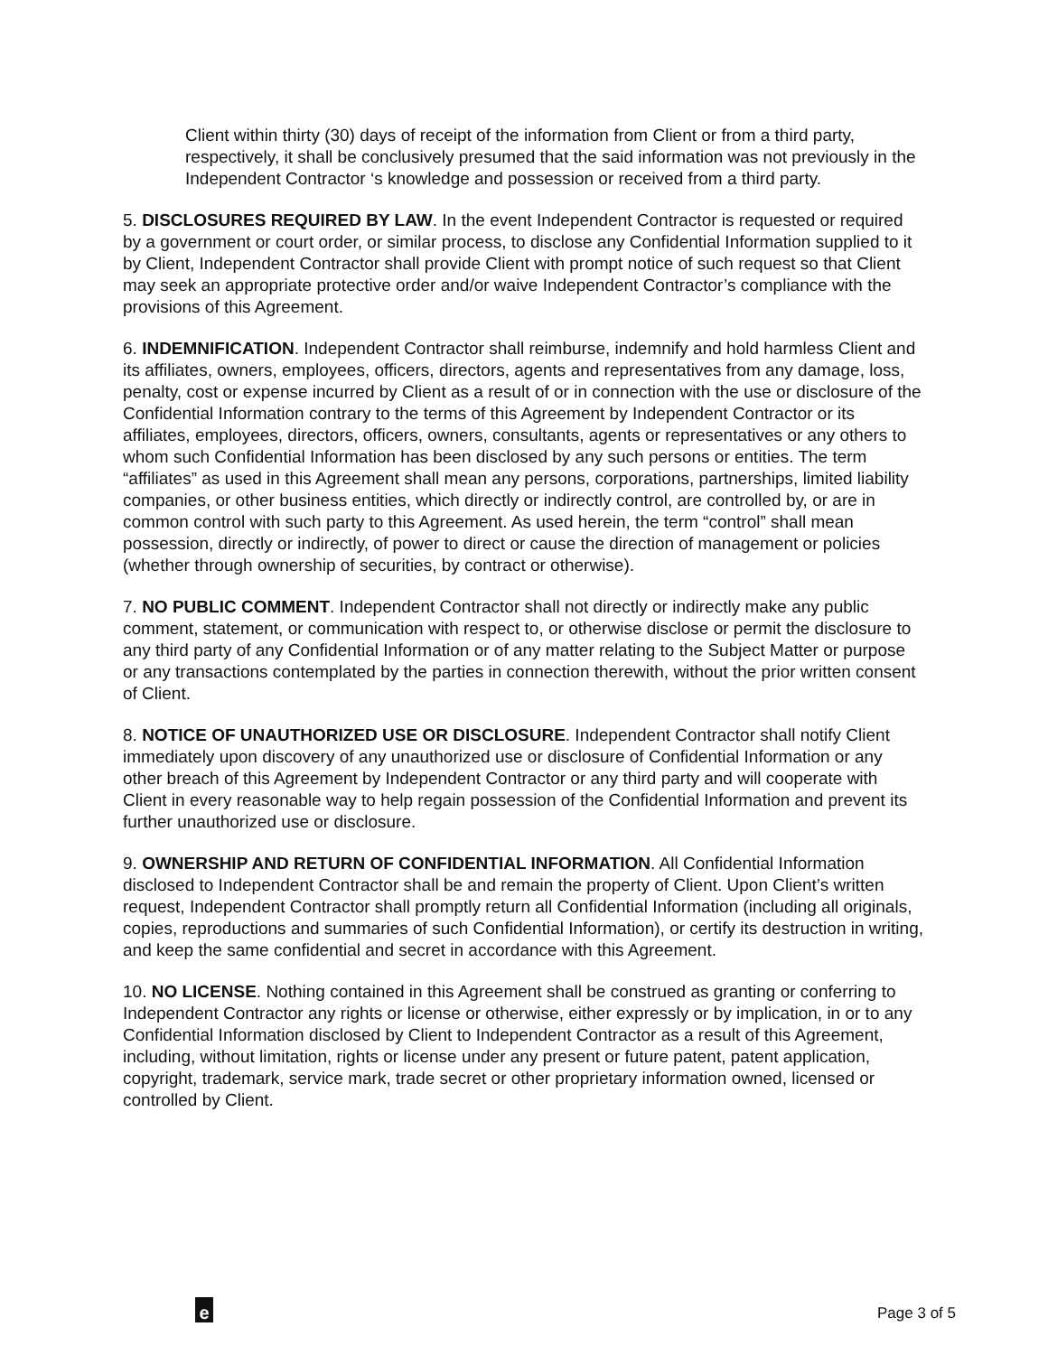Client within thirty (30) days of receipt of the information from Client or from a third party, respectively, it shall be conclusively presumed that the said information was not previously in the Independent Contractor ‘s knowledge and possession or received from a third party.
5. DISCLOSURES REQUIRED BY LAW. In the event Independent Contractor is requested or required by a government or court order, or similar process, to disclose any Confidential Information supplied to it by Client, Independent Contractor shall provide Client with prompt notice of such request so that Client may seek an appropriate protective order and/or waive Independent Contractor’s compliance with the provisions of this Agreement.
6. INDEMNIFICATION. Independent Contractor shall reimburse, indemnify and hold harmless Client and its affiliates, owners, employees, officers, directors, agents and representatives from any damage, loss, penalty, cost or expense incurred by Client as a result of or in connection with the use or disclosure of the Confidential Information contrary to the terms of this Agreement by Independent Contractor or its affiliates, employees, directors, officers, owners, consultants, agents or representatives or any others to whom such Confidential Information has been disclosed by any such persons or entities. The term “affiliates” as used in this Agreement shall mean any persons, corporations, partnerships, limited liability companies, or other business entities, which directly or indirectly control, are controlled by, or are in common control with such party to this Agreement. As used herein, the term “control” shall mean possession, directly or indirectly, of power to direct or cause the direction of management or policies (whether through ownership of securities, by contract or otherwise).
7. NO PUBLIC COMMENT. Independent Contractor shall not directly or indirectly make any public comment, statement, or communication with respect to, or otherwise disclose or permit the disclosure to any third party of any Confidential Information or of any matter relating to the Subject Matter or purpose or any transactions contemplated by the parties in connection therewith, without the prior written consent of Client.
8. NOTICE OF UNAUTHORIZED USE OR DISCLOSURE. Independent Contractor shall notify Client immediately upon discovery of any unauthorized use or disclosure of Confidential Information or any other breach of this Agreement by Independent Contractor or any third party and will cooperate with Client in every reasonable way to help regain possession of the Confidential Information and prevent its further unauthorized use or disclosure.
9. OWNERSHIP AND RETURN OF CONFIDENTIAL INFORMATION. All Confidential Information disclosed to Independent Contractor shall be and remain the property of Client. Upon Client’s written request, Independent Contractor shall promptly return all Confidential Information (including all originals, copies, reproductions and summaries of such Confidential Information), or certify its destruction in writing, and keep the same confidential and secret in accordance with this Agreement.
10. NO LICENSE. Nothing contained in this Agreement shall be construed as granting or conferring to Independent Contractor any rights or license or otherwise, either expressly or by implication, in or to any Confidential Information disclosed by Client to Independent Contractor as a result of this Agreement, including, without limitation, rights or license under any present or future patent, patent application, copyright, trademark, service mark, trade secret or other proprietary information owned, licensed or controlled by Client.
e Page 3 of 5